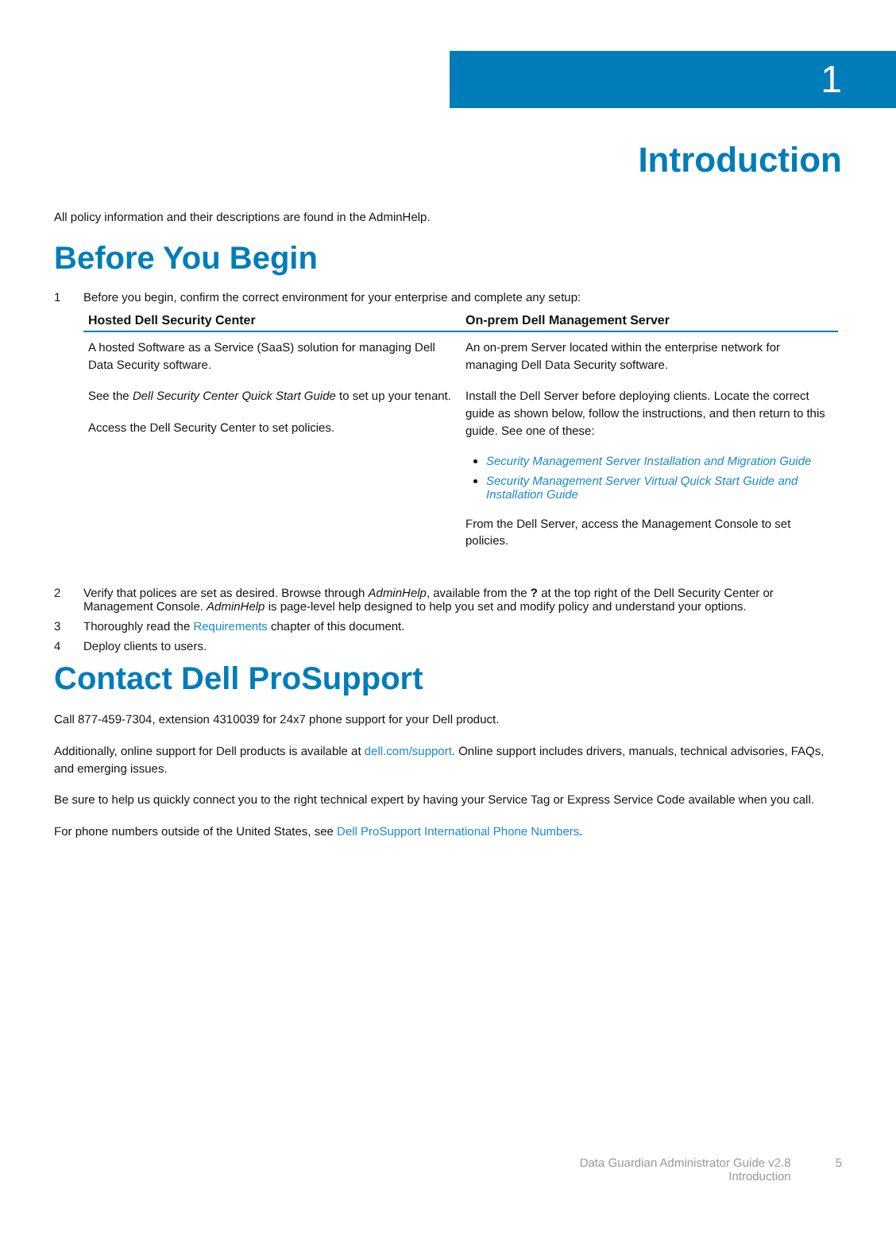1
Introduction
All policy information and their descriptions are found in the AdminHelp.
Before You Begin
1 Before you begin, confirm the correct environment for your enterprise and complete any setup:
| Hosted Dell Security Center | On-prem Dell Management Server |
| --- | --- |
| A hosted Software as a Service (SaaS) solution for managing Dell Data Security software. See the Dell Security Center Quick Start Guide to set up your tenant. Access the Dell Security Center to set policies. | An on-prem Server located within the enterprise network for managing Dell Data Security software. Install the Dell Server before deploying clients. Locate the correct guide as shown below, follow the instructions, and then return to this guide. See one of these: Security Management Server Installation and Migration Guide Security Management Server Virtual Quick Start Guide and Installation Guide From the Dell Server, access the Management Console to set policies. |
2 Verify that polices are set as desired. Browse through AdminHelp, available from the ? at the top right of the Dell Security Center or Management Console. AdminHelp is page-level help designed to help you set and modify policy and understand your options.
3 Thoroughly read the Requirements chapter of this document.
4 Deploy clients to users.
Contact Dell ProSupport
Call 877-459-7304, extension 4310039 for 24x7 phone support for your Dell product.
Additionally, online support for Dell products is available at dell.com/support. Online support includes drivers, manuals, technical advisories, FAQs, and emerging issues.
Be sure to help us quickly connect you to the right technical expert by having your Service Tag or Express Service Code available when you call.
For phone numbers outside of the United States, see Dell ProSupport International Phone Numbers.
Data Guardian Administrator Guide v2.8
Introduction
5